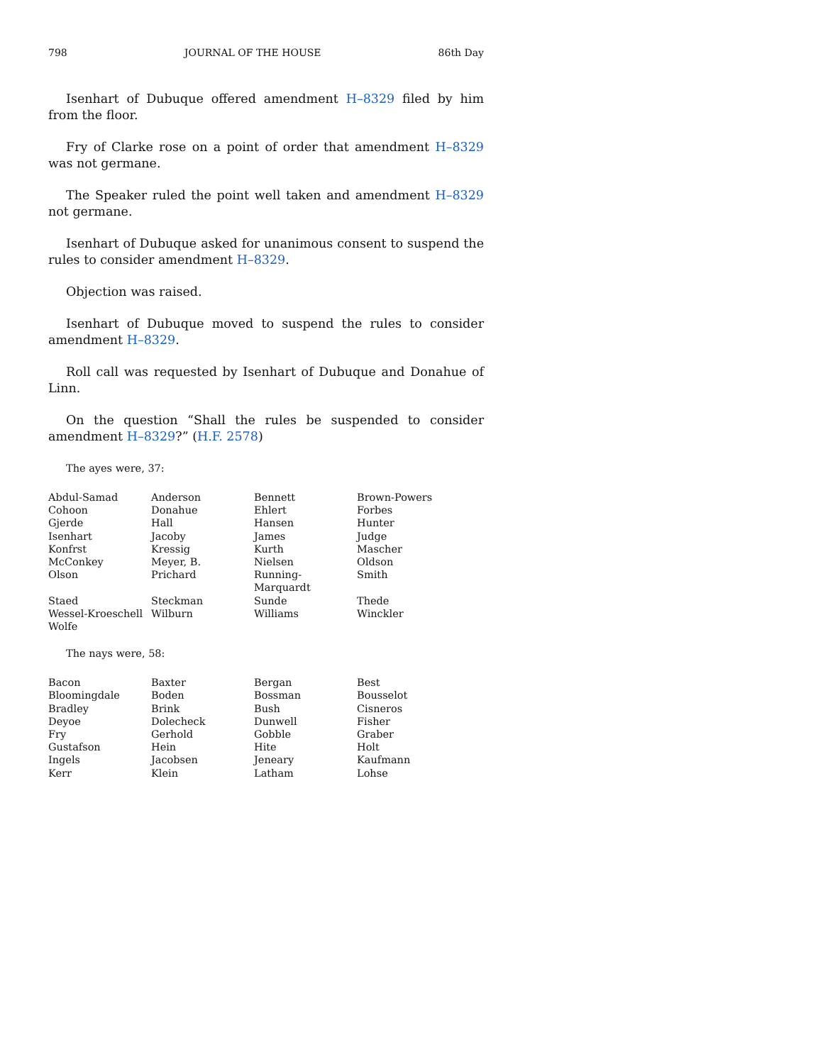798 JOURNAL OF THE HOUSE 86th Day
Isenhart of Dubuque offered amendment H–8329 filed by him from the floor.
Fry of Clarke rose on a point of order that amendment H–8329 was not germane.
The Speaker ruled the point well taken and amendment H–8329 not germane.
Isenhart of Dubuque asked for unanimous consent to suspend the rules to consider amendment H–8329.
Objection was raised.
Isenhart of Dubuque moved to suspend the rules to consider amendment H–8329.
Roll call was requested by Isenhart of Dubuque and Donahue of Linn.
On the question “Shall the rules be suspended to consider amendment H–8329?” (H.F. 2578)
The ayes were, 37:
| Abdul-Samad | Anderson | Bennett | Brown-Powers |
| Cohoon | Donahue | Ehlert | Forbes |
| Gjerde | Hall | Hansen | Hunter |
| Isenhart | Jacoby | James | Judge |
| Konfrst | Kressig | Kurth | Mascher |
| McConkey | Meyer, B. | Nielsen | Oldson |
| Olson | Prichard | Running-Marquardt | Smith |
| Staed | Steckman | Sunde | Thede |
| Wessel-Kroeschell | Wilburn | Williams | Winckler |
| Wolfe | | | |
The nays were, 58:
| Bacon | Baxter | Bergan | Best |
| Bloomingdale | Boden | Bossman | Bousselot |
| Bradley | Brink | Bush | Cisneros |
| Deyoe | Dolecheck | Dunwell | Fisher |
| Fry | Gerhold | Gobble | Graber |
| Gustafson | Hein | Hite | Holt |
| Ingels | Jacobsen | Jeneary | Kaufmann |
| Kerr | Klein | Latham | Lohse |